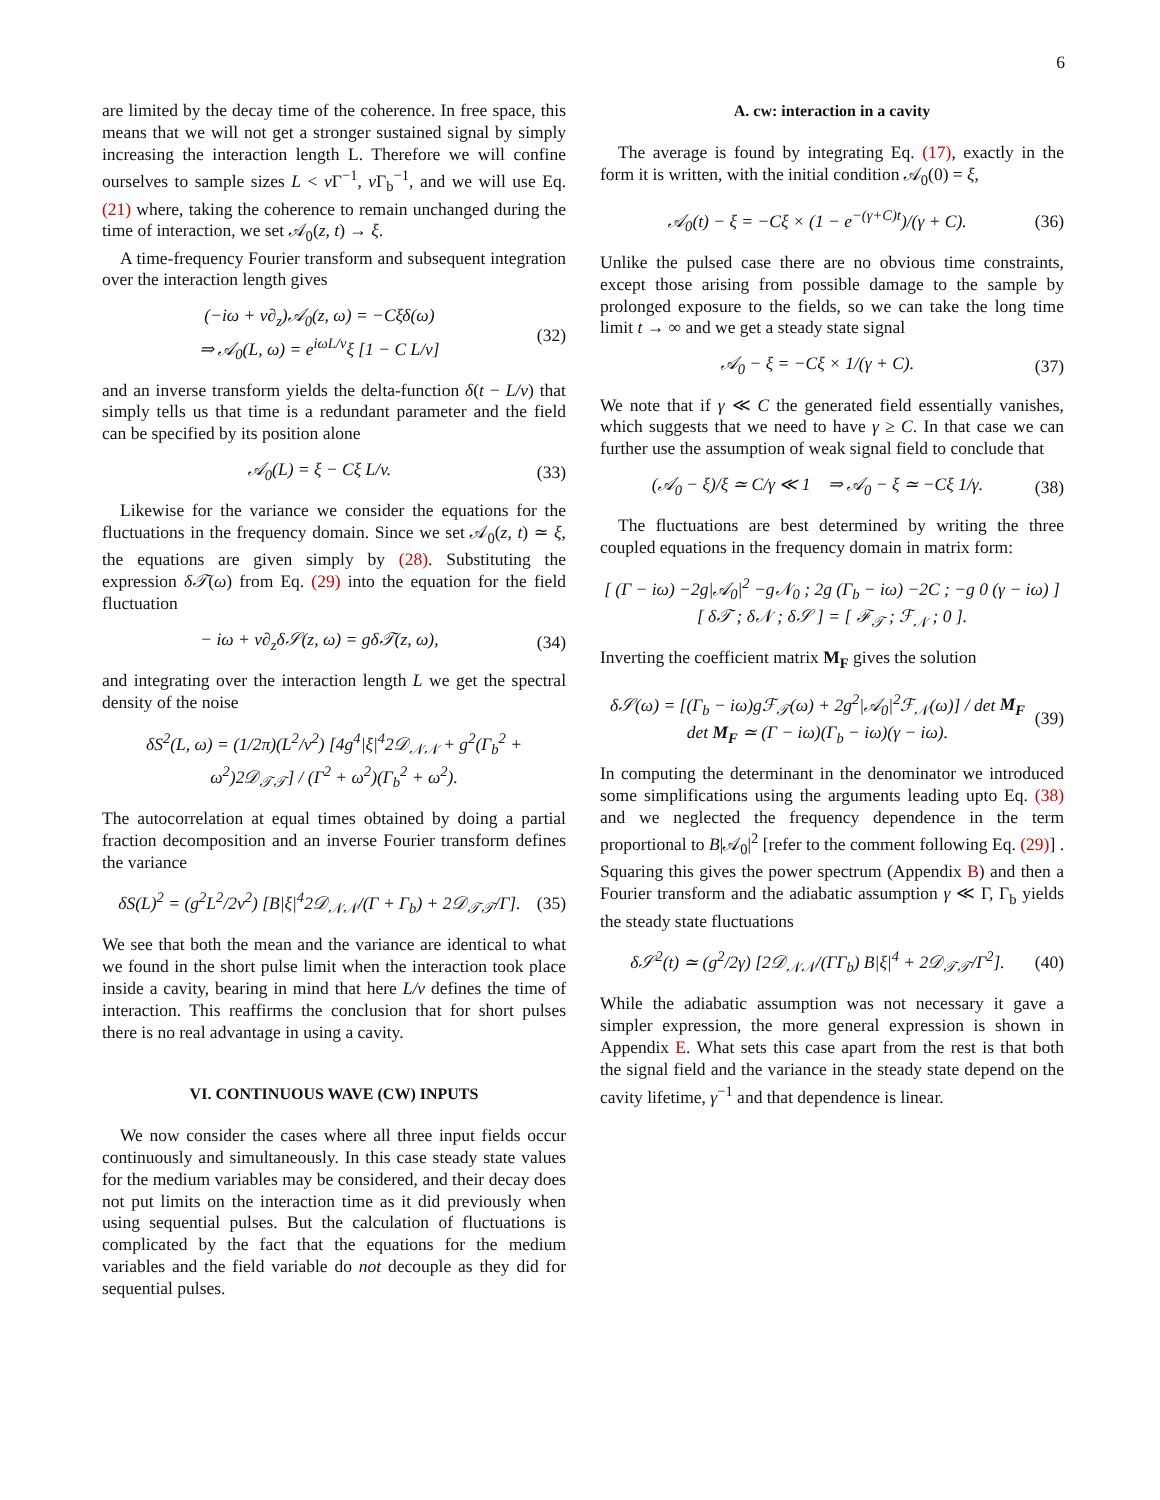6
are limited by the decay time of the coherence. In free space, this means that we will not get a stronger sustained signal by simply increasing the interaction length L. Therefore we will confine ourselves to sample sizes L < v Γ<sup>−1</sup>, v Γ<sub>b</sub><sup>−1</sup>, and we will use Eq. (21) where, taking the coherence to remain unchanged during the time of interaction, we set 𝒜<sub>0</sub>(z, t) → ξ.
A time-frequency Fourier transform and subsequent integration over the interaction length gives
(−iω + v∂<sub>z</sub>)𝒜<sub>0</sub>(z, ω) = −Cξδ(ω)
⇒ 𝒜<sub>0</sub>(L, ω) = e<sup>iωL/v</sup>ξ [1 − C L/v] (32)
and an inverse transform yields the delta-function δ(t − L/v) that simply tells us that time is a redundant parameter and the field can be specified by its position alone
𝒜<sub>0</sub>(L) = ξ − Cξ L/v. (33)
Likewise for the variance we consider the equations for the fluctuations in the frequency domain. Since we set 𝒜<sub>0</sub>(z, t) ≃ ξ, the equations are given simply by (28). Substituting the expression δ𝒯(ω) from Eq. (29) into the equation for the field fluctuation
− iω + v∂<sub>z</sub>δ𝒮(z, ω) = gδ𝒯(z, ω), (34)
and integrating over the interaction length L we get the spectral density of the noise
δS<sup>2</sup>(L, ω) = (1/2π)(L<sup>2</sup>/v<sup>2</sup>) [4g<sup>4</sup>|ξ|<sup>4</sup>2𝒟<sub>𝒩𝒩</sub> + g<sup>2</sup>(Γ<sub>b</sub><sup>2</sup> + ω<sup>2</sup>)2𝒟<sub>𝒯𝒯</sub>] / (Γ<sup>2</sup> + ω<sup>2</sup>)(Γ<sub>b</sub><sup>2</sup> + ω<sup>2</sup>).
The autocorrelation at equal times obtained by doing a partial fraction decomposition and an inverse Fourier transform defines the variance
δS(L)<sup>2</sup> = (g<sup>2</sup>L<sup>2</sup>/2v<sup>2</sup>) [B|ξ|<sup>4</sup>2𝒟<sub>𝒩𝒩</sub>/(Γ + Γ<sub>b</sub>) + 2𝒟<sub>𝒯𝒯</sub>/Γ]. (35)
We see that both the mean and the variance are identical to what we found in the short pulse limit when the interaction took place inside a cavity, bearing in mind that here L/v defines the time of interaction. This reaffirms the conclusion that for short pulses there is no real advantage in using a cavity.
VI. CONTINUOUS WAVE (CW) INPUTS
We now consider the cases where all three input fields occur continuously and simultaneously. In this case steady state values for the medium variables may be considered, and their decay does not put limits on the interaction time as it did previously when using sequential pulses. But the calculation of fluctuations is complicated by the fact that the equations for the medium variables and the field variable do not decouple as they did for sequential pulses.
A. cw: interaction in a cavity
The average is found by integrating Eq. (17), exactly in the form it is written, with the initial condition 𝒜<sub>0</sub>(0) = ξ,
𝒜<sub>0</sub>(t) − ξ = −Cξ × (1 − e<sup>−(γ+C)t</sup>)/(γ + C). (36)
Unlike the pulsed case there are no obvious time constraints, except those arising from possible damage to the sample by prolonged exposure to the fields, so we can take the long time limit t → ∞ and we get a steady state signal
𝒜<sub>0</sub> − ξ = −Cξ × 1/(γ + C). (37)
We note that if γ ≪ C the generated field essentially vanishes, which suggests that we need to have γ ≥ C. In that case we can further use the assumption of weak signal field to conclude that
(𝒜<sub>0</sub> − ξ)/ξ ≃ C/γ ≪ 1 ⇒ 𝒜<sub>0</sub> − ξ ≃ −Cξ 1/γ. (38)
The fluctuations are best determined by writing the three coupled equations in the frequency domain in matrix form:
[ (Γ − iω) −2g|𝒜<sub>0</sub>|<sup>2</sup> −g𝒩<sub>0</sub> ; 2g (Γ<sub>b</sub> − iω) −2C ; −g 0 (γ − iω) ] [ δ𝒯 ; δ𝒩 ; δ𝒮 ] = [ ℱ<sub>𝒯</sub> ; ℱ<sub>𝒩</sub> ; 0 ].
Inverting the coefficient matrix M<sub>F</sub> gives the solution
δ𝒮(ω) = [(Γ<sub>b</sub> − iω)gℱ<sub>𝒯</sub>(ω) + 2g<sup>2</sup>|𝒜<sub>0</sub>|<sup>2</sup>ℱ<sub>𝒩</sub>(ω)] / det M<sub>F</sub>
det M<sub>F</sub> ≃ (Γ − iω)(Γ<sub>b</sub> − iω)(γ − iω). (39)
In computing the determinant in the denominator we introduced some simplifications using the arguments leading upto Eq. (38) and we neglected the frequency dependence in the term proportional to B|𝒜<sub>0</sub>|<sup>2</sup> [refer to the comment following Eq. (29)] . Squaring this gives the power spectrum (Appendix B) and then a Fourier transform and the adiabatic assumption γ ≪ Γ, Γ<sub>b</sub> yields the steady state fluctuations
δ𝒮<sup>2</sup>(t) ≃ (g<sup>2</sup>/2γ) [2𝒟<sub>𝒩𝒩</sub>/(ΓΓ<sub>b</sub>) B|ξ|<sup>4</sup> + 2𝒟<sub>𝒯𝒯</sub>/Γ<sup>2</sup>]. (40)
While the adiabatic assumption was not necessary it gave a simpler expression, the more general expression is shown in Appendix E. What sets this case apart from the rest is that both the signal field and the variance in the steady state depend on the cavity lifetime, γ<sup>−1</sup> and that dependence is linear.